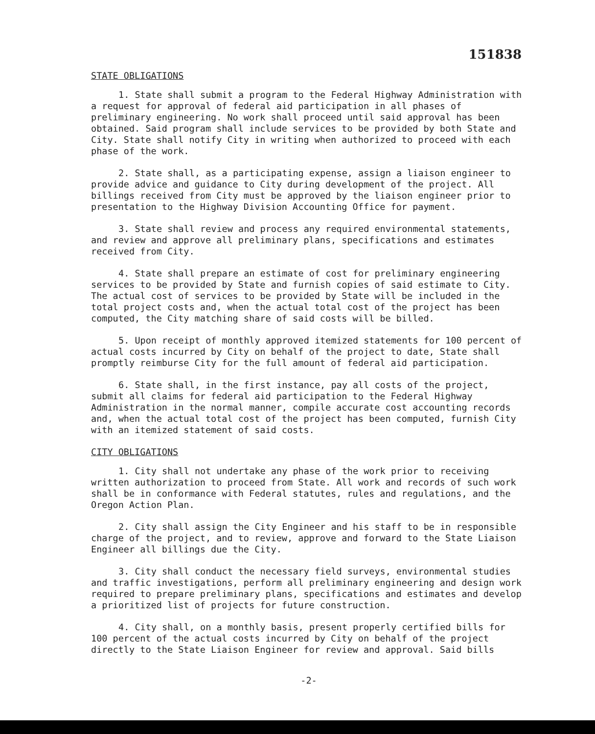151838
STATE OBLIGATIONS
1. State shall submit a program to the Federal Highway Administration with a request for approval of federal aid participation in all phases of preliminary engineering. No work shall proceed until said approval has been obtained. Said program shall include services to be provided by both State and City. State shall notify City in writing when authorized to proceed with each phase of the work.
2. State shall, as a participating expense, assign a liaison engineer to provide advice and guidance to City during development of the project. All billings received from City must be approved by the liaison engineer prior to presentation to the Highway Division Accounting Office for payment.
3. State shall review and process any required environmental statements, and review and approve all preliminary plans, specifications and estimates received from City.
4. State shall prepare an estimate of cost for preliminary engineering services to be provided by State and furnish copies of said estimate to City. The actual cost of services to be provided by State will be included in the total project costs and, when the actual total cost of the project has been computed, the City matching share of said costs will be billed.
5. Upon receipt of monthly approved itemized statements for 100 percent of actual costs incurred by City on behalf of the project to date, State shall promptly reimburse City for the full amount of federal aid participation.
6. State shall, in the first instance, pay all costs of the project, submit all claims for federal aid participation to the Federal Highway Administration in the normal manner, compile accurate cost accounting records and, when the actual total cost of the project has been computed, furnish City with an itemized statement of said costs.
CITY OBLIGATIONS
1. City shall not undertake any phase of the work prior to receiving written authorization to proceed from State. All work and records of such work shall be in conformance with Federal statutes, rules and regulations, and the Oregon Action Plan.
2. City shall assign the City Engineer and his staff to be in responsible charge of the project, and to review, approve and forward to the State Liaison Engineer all billings due the City.
3. City shall conduct the necessary field surveys, environmental studies and traffic investigations, perform all preliminary engineering and design work required to prepare preliminary plans, specifications and estimates and develop a prioritized list of projects for future construction.
4. City shall, on a monthly basis, present properly certified bills for 100 percent of the actual costs incurred by City on behalf of the project directly to the State Liaison Engineer for review and approval. Said bills
-2-